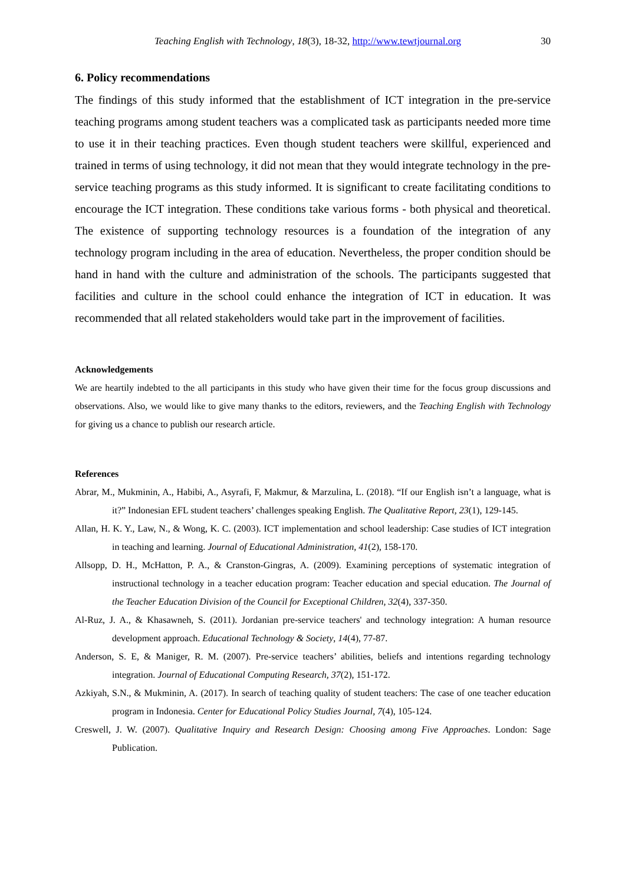Teaching English with Technology, 18(3), 18-32, http://www.tewtjournal.org 30
6. Policy recommendations
The findings of this study informed that the establishment of ICT integration in the pre-service teaching programs among student teachers was a complicated task as participants needed more time to use it in their teaching practices. Even though student teachers were skillful, experienced and trained in terms of using technology, it did not mean that they would integrate technology in the pre-service teaching programs as this study informed. It is significant to create facilitating conditions to encourage the ICT integration. These conditions take various forms - both physical and theoretical. The existence of supporting technology resources is a foundation of the integration of any technology program including in the area of education. Nevertheless, the proper condition should be hand in hand with the culture and administration of the schools. The participants suggested that facilities and culture in the school could enhance the integration of ICT in education. It was recommended that all related stakeholders would take part in the improvement of facilities.
Acknowledgements
We are heartily indebted to the all participants in this study who have given their time for the focus group discussions and observations. Also, we would like to give many thanks to the editors, reviewers, and the Teaching English with Technology for giving us a chance to publish our research article.
References
Abrar, M., Mukminin, A., Habibi, A., Asyrafi, F, Makmur, & Marzulina, L. (2018). “If our English isn’t a language, what is it?” Indonesian EFL student teachers’ challenges speaking English. The Qualitative Report, 23(1), 129-145.
Allan, H. K. Y., Law, N., & Wong, K. C. (2003). ICT implementation and school leadership: Case studies of ICT integration in teaching and learning. Journal of Educational Administration, 41(2), 158-170.
Allsopp, D. H., McHatton, P. A., & Cranston-Gingras, A. (2009). Examining perceptions of systematic integration of instructional technology in a teacher education program: Teacher education and special education. The Journal of the Teacher Education Division of the Council for Exceptional Children, 32(4), 337-350.
Al-Ruz, J. A., & Khasawneh, S. (2011). Jordanian pre-service teachers' and technology integration: A human resource development approach. Educational Technology & Society, 14(4), 77-87.
Anderson, S. E, & Maniger, R. M. (2007). Pre-service teachers’ abilities, beliefs and intentions regarding technology integration. Journal of Educational Computing Research, 37(2), 151-172.
Azkiyah, S.N., & Mukminin, A. (2017). In search of teaching quality of student teachers: The case of one teacher education program in Indonesia. Center for Educational Policy Studies Journal, 7(4), 105-124.
Creswell, J. W. (2007). Qualitative Inquiry and Research Design: Choosing among Five Approaches. London: Sage Publication.